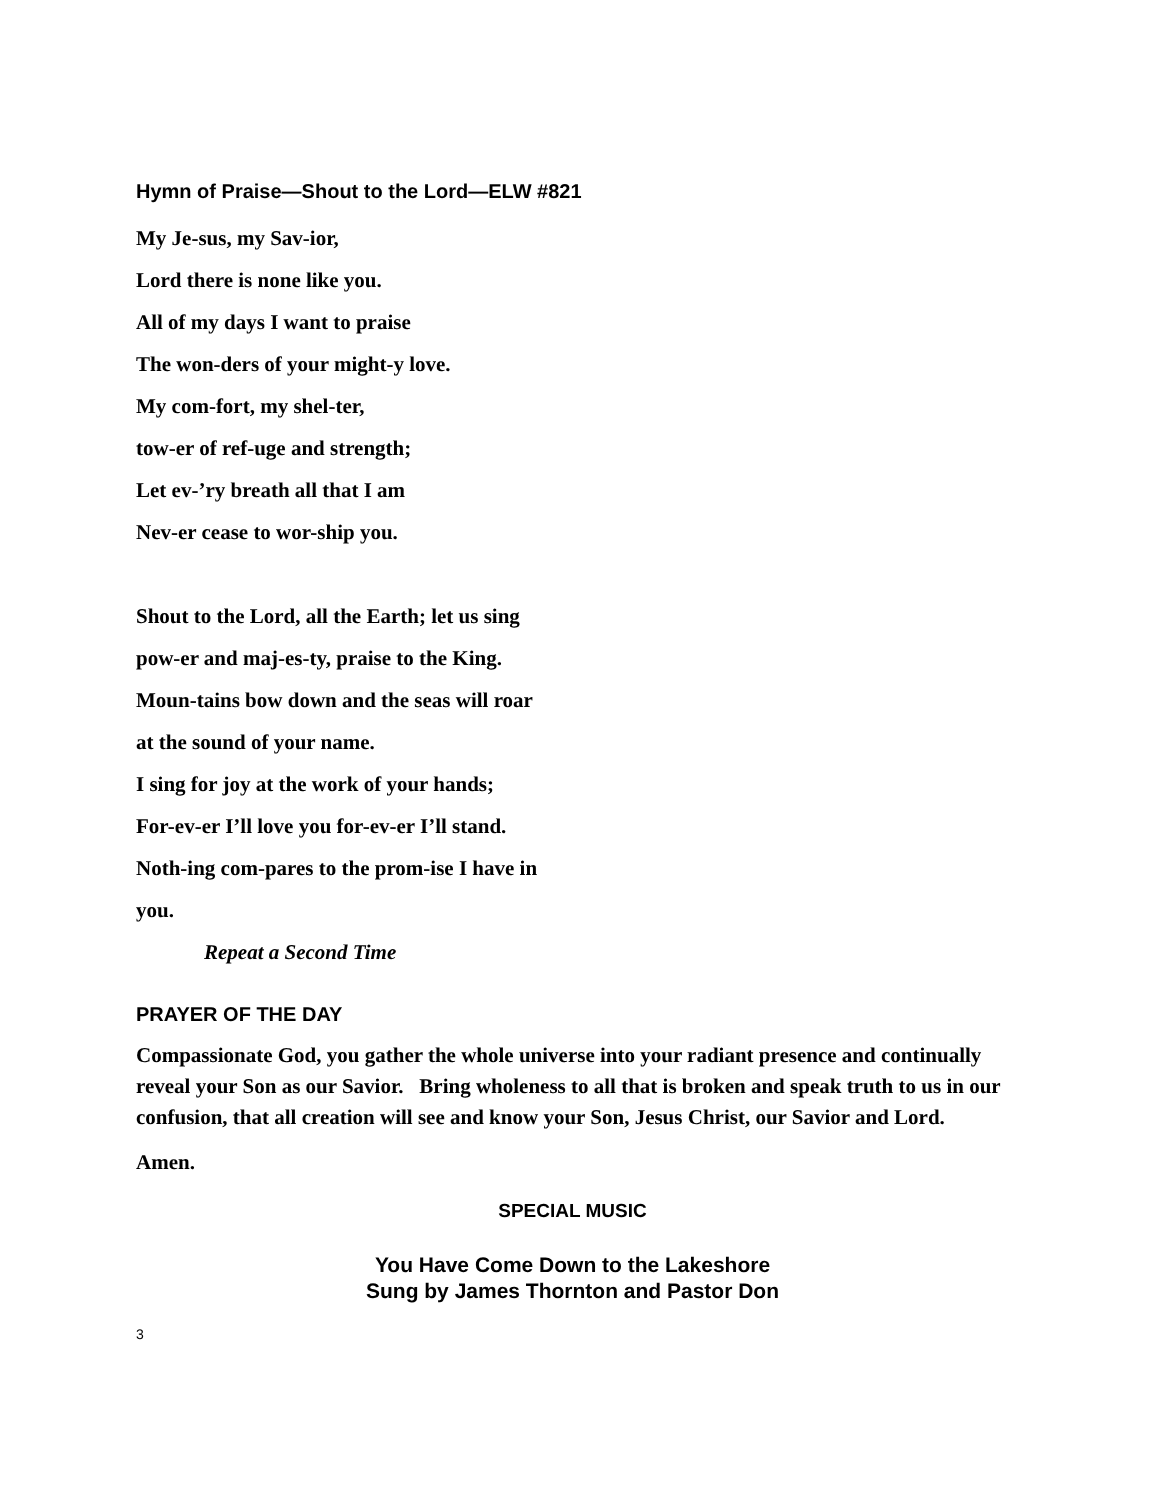Hymn of Praise—Shout to the Lord—ELW #821
My Je-sus, my Sav-ior,
Lord there is none like you.
All of my days I want to praise
The won-ders of your might-y love.
My com-fort, my shel-ter,
tow-er of ref-uge and strength;
Let ev-’ry breath all that I am
Nev-er cease to wor-ship you.
Shout to the Lord, all the Earth; let us sing
pow-er and maj-es-ty, praise to the King.
Moun-tains bow down and the seas will roar
at the sound of your name.
I sing for joy at the work of your hands;
For-ev-er I’ll love you for-ev-er I’ll stand.
Noth-ing com-pares to the prom-ise I have in
you.
Repeat a Second Time
PRAYER OF THE DAY
Compassionate God, you gather the whole universe into your radiant presence and continually reveal your Son as our Savior. Bring wholeness to all that is broken and speak truth to us in our confusion, that all creation will see and know your Son, Jesus Christ, our Savior and Lord.
Amen.
SPECIAL MUSIC
You Have Come Down to the Lakeshore
Sung by James Thornton and Pastor Don
3